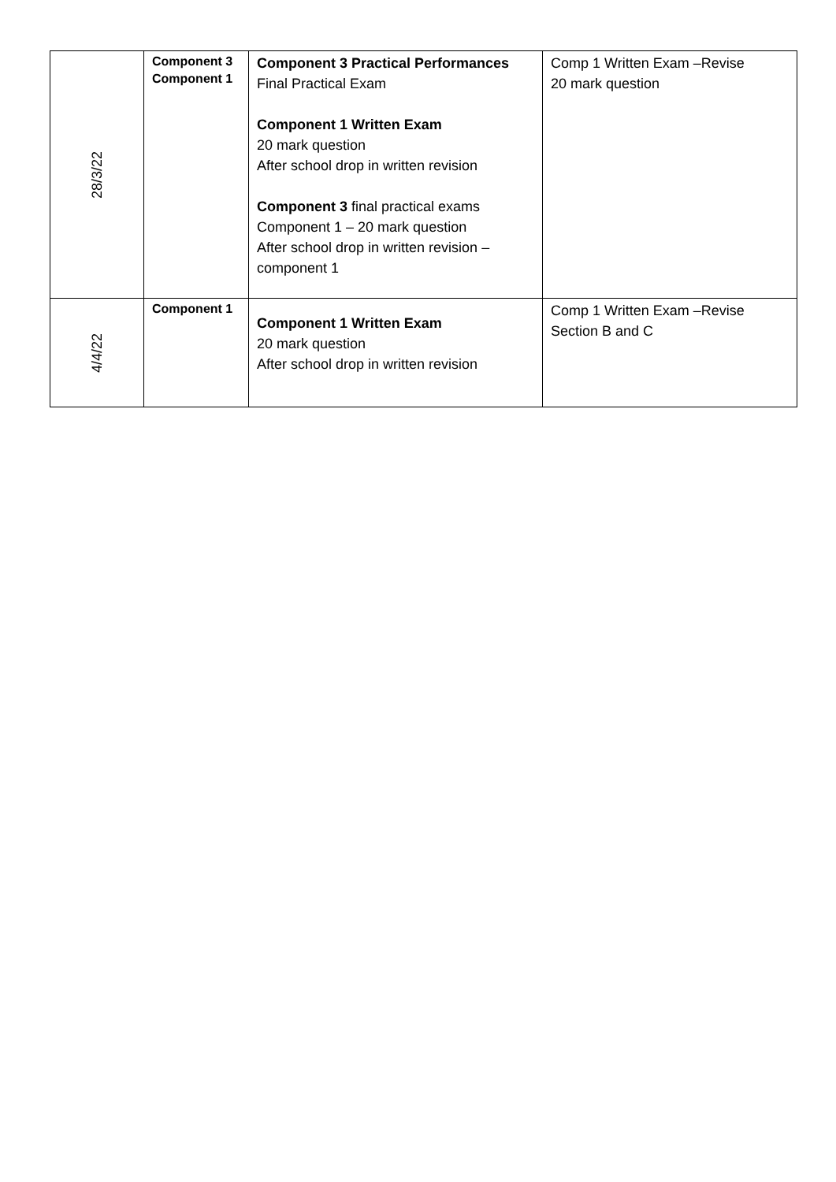| 28/3/22 | Component 3 Component 1 | Component 3 Practical Performances Final Practical Exam Component 1 Written Exam 20 mark question After school drop in written revision Component 3 final practical exams Component 1 – 20 mark question After school drop in written revision – component 1 | Comp 1 Written Exam –Revise 20 mark question |
| 4/4/22 | Component 1 | Component 1 Written Exam 20 mark question After school drop in written revision | Comp 1 Written Exam –Revise Section B and C |